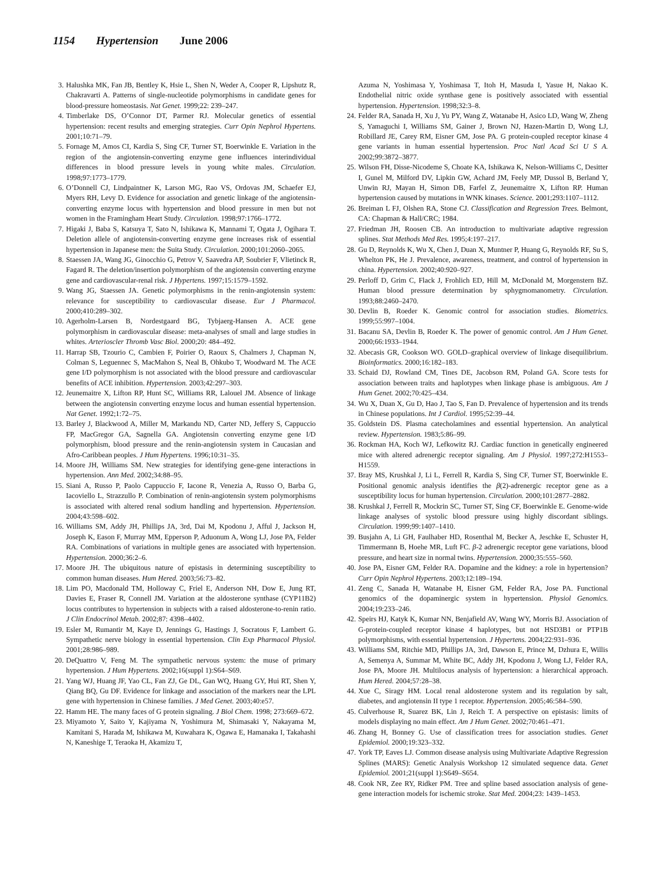1154 Hypertension June 2006
3. Halushka MK, Fan JB, Bentley K, Hsie L, Shen N, Weder A, Cooper R, Lipshutz R, Chakravarti A. Patterns of single-nucleotide polymorphisms in candidate genes for blood-pressure homeostasis. Nat Genet. 1999;22: 239–247.
4. Timberlake DS, O’Connor DT, Parmer RJ. Molecular genetics of essential hypertension: recent results and emerging strategies. Curr Opin Nephrol Hypertens. 2001;10:71–79.
5. Fornage M, Amos CI, Kardia S, Sing CF, Turner ST, Boerwinkle E. Variation in the region of the angiotensin-converting enzyme gene influences interindividual differences in blood pressure levels in young white males. Circulation. 1998;97:1773–1779.
6. O’Donnell CJ, Lindpaintner K, Larson MG, Rao VS, Ordovas JM, Schaefer EJ, Myers RH, Levy D. Evidence for association and genetic linkage of the angiotensin-converting enzyme locus with hypertension and blood pressure in men but not women in the Framingham Heart Study. Circulation. 1998;97:1766–1772.
7. Higaki J, Baba S, Katsuya T, Sato N, Ishikawa K, Mannami T, Ogata J, Ogihara T. Deletion allele of angiotensin-converting enzyme gene increases risk of essential hypertension in Japanese men: the Suita Study. Circulation. 2000;101:2060–2065.
8. Staessen JA, Wang JG, Ginocchio G, Petrov V, Saavedra AP, Soubrier F, Vlietinck R, Fagard R. The deletion/insertion polymorphism of the angiotensin converting enzyme gene and cardiovascular-renal risk. J Hypertens. 1997;15:1579–1592.
9. Wang JG, Staessen JA. Genetic polymorphisms in the renin-angiotensin system: relevance for susceptibility to cardiovascular disease. Eur J Pharmacol. 2000;410:289–302.
10. Agerholm-Larsen B, Nordestgaard BG, Tybjaerg-Hansen A. ACE gene polymorphism in cardiovascular disease: meta-analyses of small and large studies in whites. Arterioscler Thromb Vasc Biol. 2000;20: 484–492.
11. Harrap SB, Tzourio C, Cambien F, Poirier O, Raoux S, Chalmers J, Chapman N, Colman S, Leguennec S, MacMahon S, Neal B, Ohkubo T, Woodward M. The ACE gene I/D polymorphism is not associated with the blood pressure and cardiovascular benefits of ACE inhibition. Hypertension. 2003;42:297–303.
12. Jeunemaitre X, Lifton RP, Hunt SC, Williams RR, Lalouel JM. Absence of linkage between the angiotensin converting enzyme locus and human essential hypertension. Nat Genet. 1992;1:72–75.
13. Barley J, Blackwood A, Miller M, Markandu ND, Carter ND, Jeffery S, Cappuccio FP, MacGregor GA, Sagnella GA. Angiotensin converting enzyme gene I/D polymorphism, blood pressure and the renin-angiotensin system in Caucasian and Afro-Caribbean peoples. J Hum Hypertens. 1996;10:31–35.
14. Moore JH, Williams SM. New strategies for identifying gene-gene interactions in hypertension. Ann Med. 2002;34:88–95.
15. Siani A, Russo P, Paolo Cappuccio F, Iacone R, Venezia A, Russo O, Barba G, Iacoviello L, Strazzullo P. Combination of renin-angiotensin system polymorphisms is associated with altered renal sodium handling and hypertension. Hypertension. 2004;43:598–602.
16. Williams SM, Addy JH, Phillips JA, 3rd, Dai M, Kpodonu J, Afful J, Jackson H, Joseph K, Eason F, Murray MM, Epperson P, Aduonum A, Wong LJ, Jose PA, Felder RA. Combinations of variations in multiple genes are associated with hypertension. Hypertension. 2000;36:2–6.
17. Moore JH. The ubiquitous nature of epistasis in determining susceptibility to common human diseases. Hum Hered. 2003;56:73–82.
18. Lim PO, Macdonald TM, Holloway C, Friel E, Anderson NH, Dow E, Jung RT, Davies E, Fraser R, Connell JM. Variation at the aldosterone synthase (CYP11B2) locus contributes to hypertension in subjects with a raised aldosterone-to-renin ratio. J Clin Endocrinol Metab. 2002;87: 4398–4402.
19. Esler M, Rumantir M, Kaye D, Jennings G, Hastings J, Socratous F, Lambert G. Sympathetic nerve biology in essential hypertension. Clin Exp Pharmacol Physiol. 2001;28:986–989.
20. DeQuattro V, Feng M. The sympathetic nervous system: the muse of primary hypertension. J Hum Hypertens. 2002;16(suppl 1):S64–S69.
21. Yang WJ, Huang JF, Yao CL, Fan ZJ, Ge DL, Gan WQ, Huang GY, Hui RT, Shen Y, Qiang BQ, Gu DF. Evidence for linkage and association of the markers near the LPL gene with hypertension in Chinese families. J Med Genet. 2003;40:e57.
22. Hamm HE. The many faces of G protein signaling. J Biol Chem. 1998; 273:669–672.
23. Miyamoto Y, Saito Y, Kajiyama N, Yoshimura M, Shimasaki Y, Nakayama M, Kamitani S, Harada M, Ishikawa M, Kuwahara K, Ogawa E, Hamanaka I, Takahashi N, Kaneshige T, Teraoka H, Akamizu T,
Azuma N, Yoshimasa Y, Yoshimasa T, Itoh H, Masuda I, Yasue H, Nakao K. Endothelial nitric oxide synthase gene is positively associated with essential hypertension. Hypertension. 1998;32:3–8.
24. Felder RA, Sanada H, Xu J, Yu PY, Wang Z, Watanabe H, Asico LD, Wang W, Zheng S, Yamaguchi I, Williams SM, Gainer J, Brown NJ, Hazen-Martin D, Wong LJ, Robillard JE, Carey RM, Eisner GM, Jose PA. G protein-coupled receptor kinase 4 gene variants in human essential hypertension. Proc Natl Acad Sci U S A. 2002;99:3872–3877.
25. Wilson FH, Disse-Nicodeme S, Choate KA, Ishikawa K, Nelson-Williams C, Desitter I, Gunel M, Milford DV, Lipkin GW, Achard JM, Feely MP, Dussol B, Berland Y, Unwin RJ, Mayan H, Simon DB, Farfel Z, Jeunemaitre X, Lifton RP. Human hypertension caused by mutations in WNK kinases. Science. 2001;293:1107–1112.
26. Breiman L FJ, Olshen RA, Stone CJ. Classification and Regression Trees. Belmont, CA: Chapman & Hall/CRC; 1984.
27. Friedman JH, Roosen CB. An introduction to multivariate adaptive regression splines. Stat Methods Med Res. 1995;4:197–217.
28. Gu D, Reynolds K, Wu X, Chen J, Duan X, Muntner P, Huang G, Reynolds RF, Su S, Whelton PK, He J. Prevalence, awareness, treatment, and control of hypertension in china. Hypertension. 2002;40:920–927.
29. Perloff D, Grim C, Flack J, Frohlich ED, Hill M, McDonald M, Morgenstern BZ. Human blood pressure determination by sphygmomanometry. Circulation. 1993;88:2460–2470.
30. Devlin B, Roeder K. Genomic control for association studies. Biometrics. 1999;55:997–1004.
31. Bacanu SA, Devlin B, Roeder K. The power of genomic control. Am J Hum Genet. 2000;66:1933–1944.
32. Abecasis GR, Cookson WO. GOLD–graphical overview of linkage disequilibrium. Bioinformatics. 2000;16:182–183.
33. Schaid DJ, Rowland CM, Tines DE, Jacobson RM, Poland GA. Score tests for association between traits and haplotypes when linkage phase is ambiguous. Am J Hum Genet. 2002;70:425–434.
34. Wu X, Duan X, Gu D, Hao J, Tao S, Fan D. Prevalence of hypertension and its trends in Chinese populations. Int J Cardiol. 1995;52:39–44.
35. Goldstein DS. Plasma catecholamines and essential hypertension. An analytical review. Hypertension. 1983;5:86–99.
36. Rockman HA, Koch WJ, Lefkowitz RJ. Cardiac function in genetically engineered mice with altered adrenergic receptor signaling. Am J Physiol. 1997;272:H1553–H1559.
37. Bray MS, Krushkal J, Li L, Ferrell R, Kardia S, Sing CF, Turner ST, Boerwinkle E. Positional genomic analysis identifies the β(2)-adrenergic receptor gene as a susceptibility locus for human hypertension. Circulation. 2000;101:2877–2882.
38. Krushkal J, Ferrell R, Mockrin SC, Turner ST, Sing CF, Boerwinkle E. Genome-wide linkage analyses of systolic blood pressure using highly discordant siblings. Circulation. 1999;99:1407–1410.
39. Busjahn A, Li GH, Faulhaber HD, Rosenthal M, Becker A, Jeschke E, Schuster H, Timmermann B, Hoehe MR, Luft FC. β-2 adrenergic receptor gene variations, blood pressure, and heart size in normal twins. Hypertension. 2000;35:555–560.
40. Jose PA, Eisner GM, Felder RA. Dopamine and the kidney: a role in hypertension? Curr Opin Nephrol Hypertens. 2003;12:189–194.
41. Zeng C, Sanada H, Watanabe H, Eisner GM, Felder RA, Jose PA. Functional genomics of the dopaminergic system in hypertension. Physiol Genomics. 2004;19:233–246.
42. Speirs HJ, Katyk K, Kumar NN, Benjafield AV, Wang WY, Morris BJ. Association of G-protein-coupled receptor kinase 4 haplotypes, but not HSD3B1 or PTP1B polymorphisms, with essential hypertension. J Hypertens. 2004;22:931–936.
43. Williams SM, Ritchie MD, Phillips JA, 3rd, Dawson E, Prince M, Dzhura E, Willis A, Semenya A, Summar M, White BC, Addy JH, Kpodonu J, Wong LJ, Felder RA, Jose PA, Moore JH. Multilocus analysis of hypertension: a hierarchical approach. Hum Hered. 2004;57:28–38.
44. Xue C, Siragy HM. Local renal aldosterone system and its regulation by salt, diabetes, and angiotensin II type 1 receptor. Hypertension. 2005;46:584–590.
45. Culverhouse R, Suarez BK, Lin J, Reich T. A perspective on epistasis: limits of models displaying no main effect. Am J Hum Genet. 2002;70:461–471.
46. Zhang H, Bonney G. Use of classification trees for association studies. Genet Epidemiol. 2000;19:323–332.
47. York TP, Eaves LJ. Common disease analysis using Multivariate Adaptive Regression Splines (MARS): Genetic Analysis Workshop 12 simulated sequence data. Genet Epidemiol. 2001;21(suppl 1):S649–S654.
48. Cook NR, Zee RY, Ridker PM. Tree and spline based association analysis of gene-gene interaction models for ischemic stroke. Stat Med. 2004;23: 1439–1453.